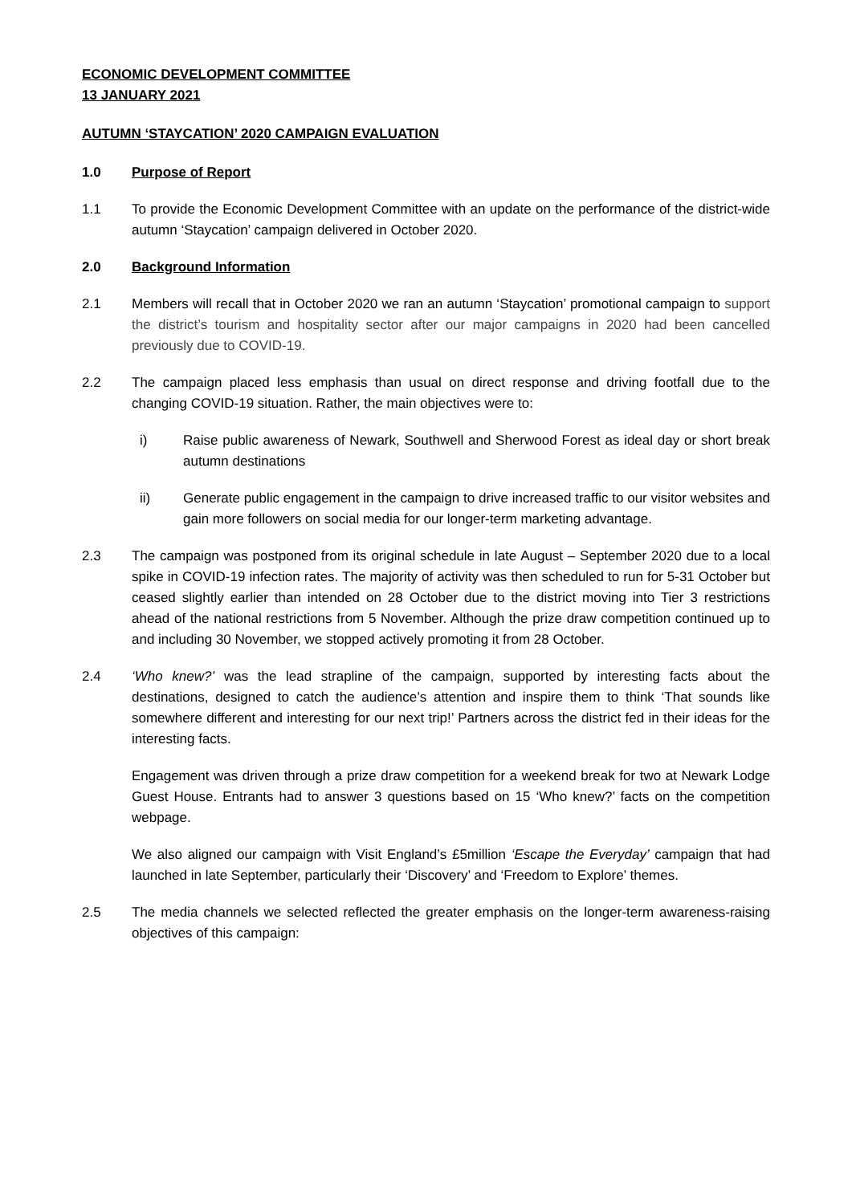ECONOMIC DEVELOPMENT COMMITTEE
13 JANUARY 2021
AUTUMN ‘STAYCATION’ 2020 CAMPAIGN EVALUATION
1.0 Purpose of Report
1.1 To provide the Economic Development Committee with an update on the performance of the district-wide autumn ‘Staycation’ campaign delivered in October 2020.
2.0 Background Information
2.1 Members will recall that in October 2020 we ran an autumn ‘Staycation’ promotional campaign to support the district’s tourism and hospitality sector after our major campaigns in 2020 had been cancelled previously due to COVID-19.
2.2 The campaign placed less emphasis than usual on direct response and driving footfall due to the changing COVID-19 situation. Rather, the main objectives were to:
i) Raise public awareness of Newark, Southwell and Sherwood Forest as ideal day or short break autumn destinations
ii) Generate public engagement in the campaign to drive increased traffic to our visitor websites and gain more followers on social media for our longer-term marketing advantage.
2.3 The campaign was postponed from its original schedule in late August – September 2020 due to a local spike in COVID-19 infection rates. The majority of activity was then scheduled to run for 5-31 October but ceased slightly earlier than intended on 28 October due to the district moving into Tier 3 restrictions ahead of the national restrictions from 5 November. Although the prize draw competition continued up to and including 30 November, we stopped actively promoting it from 28 October.
2.4 ‘Who knew?’ was the lead strapline of the campaign, supported by interesting facts about the destinations, designed to catch the audience’s attention and inspire them to think ‘That sounds like somewhere different and interesting for our next trip!’ Partners across the district fed in their ideas for the interesting facts.
Engagement was driven through a prize draw competition for a weekend break for two at Newark Lodge Guest House. Entrants had to answer 3 questions based on 15 ‘Who knew?’ facts on the competition webpage.
We also aligned our campaign with Visit England’s £5million ‘Escape the Everyday’ campaign that had launched in late September, particularly their ‘Discovery’ and ‘Freedom to Explore’ themes.
2.5 The media channels we selected reflected the greater emphasis on the longer-term awareness-raising objectives of this campaign: